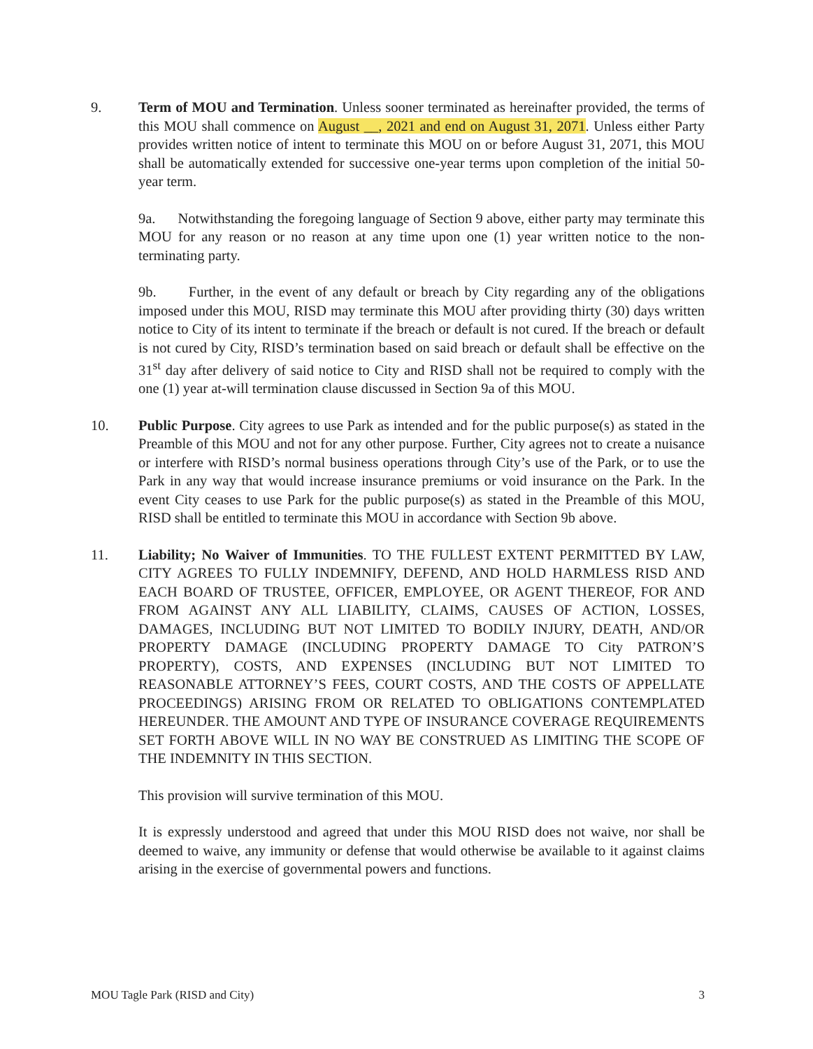9. Term of MOU and Termination. Unless sooner terminated as hereinafter provided, the terms of this MOU shall commence on August __, 2021 and end on August 31, 2071. Unless either Party provides written notice of intent to terminate this MOU on or before August 31, 2071, this MOU shall be automatically extended for successive one-year terms upon completion of the initial 50-year term.
9a. Notwithstanding the foregoing language of Section 9 above, either party may terminate this MOU for any reason or no reason at any time upon one (1) year written notice to the non-terminating party.
9b. Further, in the event of any default or breach by City regarding any of the obligations imposed under this MOU, RISD may terminate this MOU after providing thirty (30) days written notice to City of its intent to terminate if the breach or default is not cured. If the breach or default is not cured by City, RISD’s termination based on said breach or default shall be effective on the 31<sup>st</sup> day after delivery of said notice to City and RISD shall not be required to comply with the one (1) year at-will termination clause discussed in Section 9a of this MOU.
10. Public Purpose. City agrees to use Park as intended and for the public purpose(s) as stated in the Preamble of this MOU and not for any other purpose. Further, City agrees not to create a nuisance or interfere with RISD’s normal business operations through City’s use of the Park, or to use the Park in any way that would increase insurance premiums or void insurance on the Park. In the event City ceases to use Park for the public purpose(s) as stated in the Preamble of this MOU, RISD shall be entitled to terminate this MOU in accordance with Section 9b above.
11. Liability; No Waiver of Immunities. TO THE FULLEST EXTENT PERMITTED BY LAW, CITY AGREES TO FULLY INDEMNIFY, DEFEND, AND HOLD HARMLESS RISD AND EACH BOARD OF TRUSTEE, OFFICER, EMPLOYEE, OR AGENT THEREOF, FOR AND FROM AGAINST ANY ALL LIABILITY, CLAIMS, CAUSES OF ACTION, LOSSES, DAMAGES, INCLUDING BUT NOT LIMITED TO BODILY INJURY, DEATH, AND/OR PROPERTY DAMAGE (INCLUDING PROPERTY DAMAGE TO City PATRON’S PROPERTY), COSTS, AND EXPENSES (INCLUDING BUT NOT LIMITED TO REASONABLE ATTORNEY’S FEES, COURT COSTS, AND THE COSTS OF APPELLATE PROCEEDINGS) ARISING FROM OR RELATED TO OBLIGATIONS CONTEMPLATED HEREUNDER. THE AMOUNT AND TYPE OF INSURANCE COVERAGE REQUIREMENTS SET FORTH ABOVE WILL IN NO WAY BE CONSTRUED AS LIMITING THE SCOPE OF THE INDEMNITY IN THIS SECTION.
This provision will survive termination of this MOU.
It is expressly understood and agreed that under this MOU RISD does not waive, nor shall be deemed to waive, any immunity or defense that would otherwise be available to it against claims arising in the exercise of governmental powers and functions.
MOU Tagle Park (RISD and City) 3